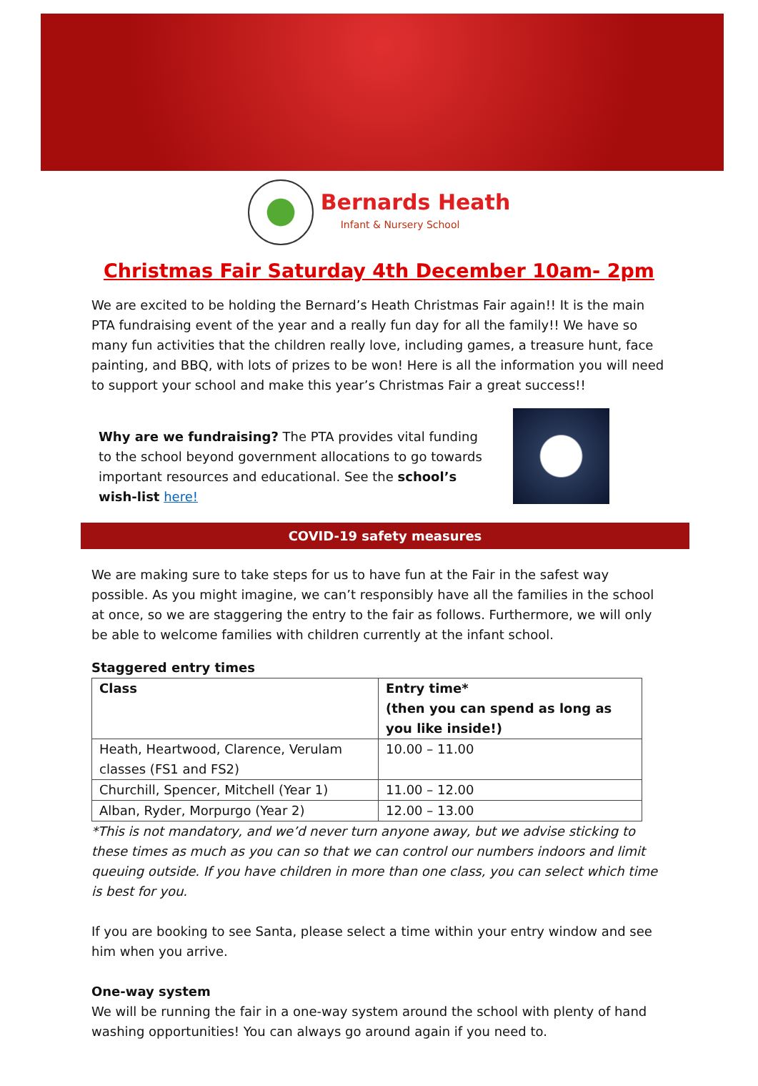Bernards Heath
Infant & Nursery School
Christmas Fair Saturday 4th December 10am- 2pm
We are excited to be holding the Bernard’s Heath Christmas Fair again!! It is the main PTA fundraising event of the year and a really fun day for all the family!! We have so many fun activities that the children really love, including games, a treasure hunt, face painting, and BBQ, with lots of prizes to be won! Here is all the information you will need to support your school and make this year’s Christmas Fair a great success!!
Why are we fundraising? The PTA provides vital funding to the school beyond government allocations to go towards important resources and educational. See the school’s wish-list here!
COVID-19 safety measures
We are making sure to take steps for us to have fun at the Fair in the safest way possible. As you might imagine, we can’t responsibly have all the families in the school at once, so we are staggering the entry to the fair as follows. Furthermore, we will only be able to welcome families with children currently at the infant school.
Staggered entry times
| Class | Entry time* (then you can spend as long as you like inside!) |
| --- | --- |
| Heath, Heartwood, Clarence, Verulam classes (FS1 and FS2) | 10.00 – 11.00 |
| Churchill, Spencer, Mitchell (Year 1) | 11.00 – 12.00 |
| Alban, Ryder, Morpurgo (Year 2) | 12.00 – 13.00 |
*This is not mandatory, and we’d never turn anyone away, but we advise sticking to these times as much as you can so that we can control our numbers indoors and limit queuing outside. If you have children in more than one class, you can select which time is best for you.
If you are booking to see Santa, please select a time within your entry window and see him when you arrive.
One-way system
We will be running the fair in a one-way system around the school with plenty of hand washing opportunities! You can always go around again if you need to.